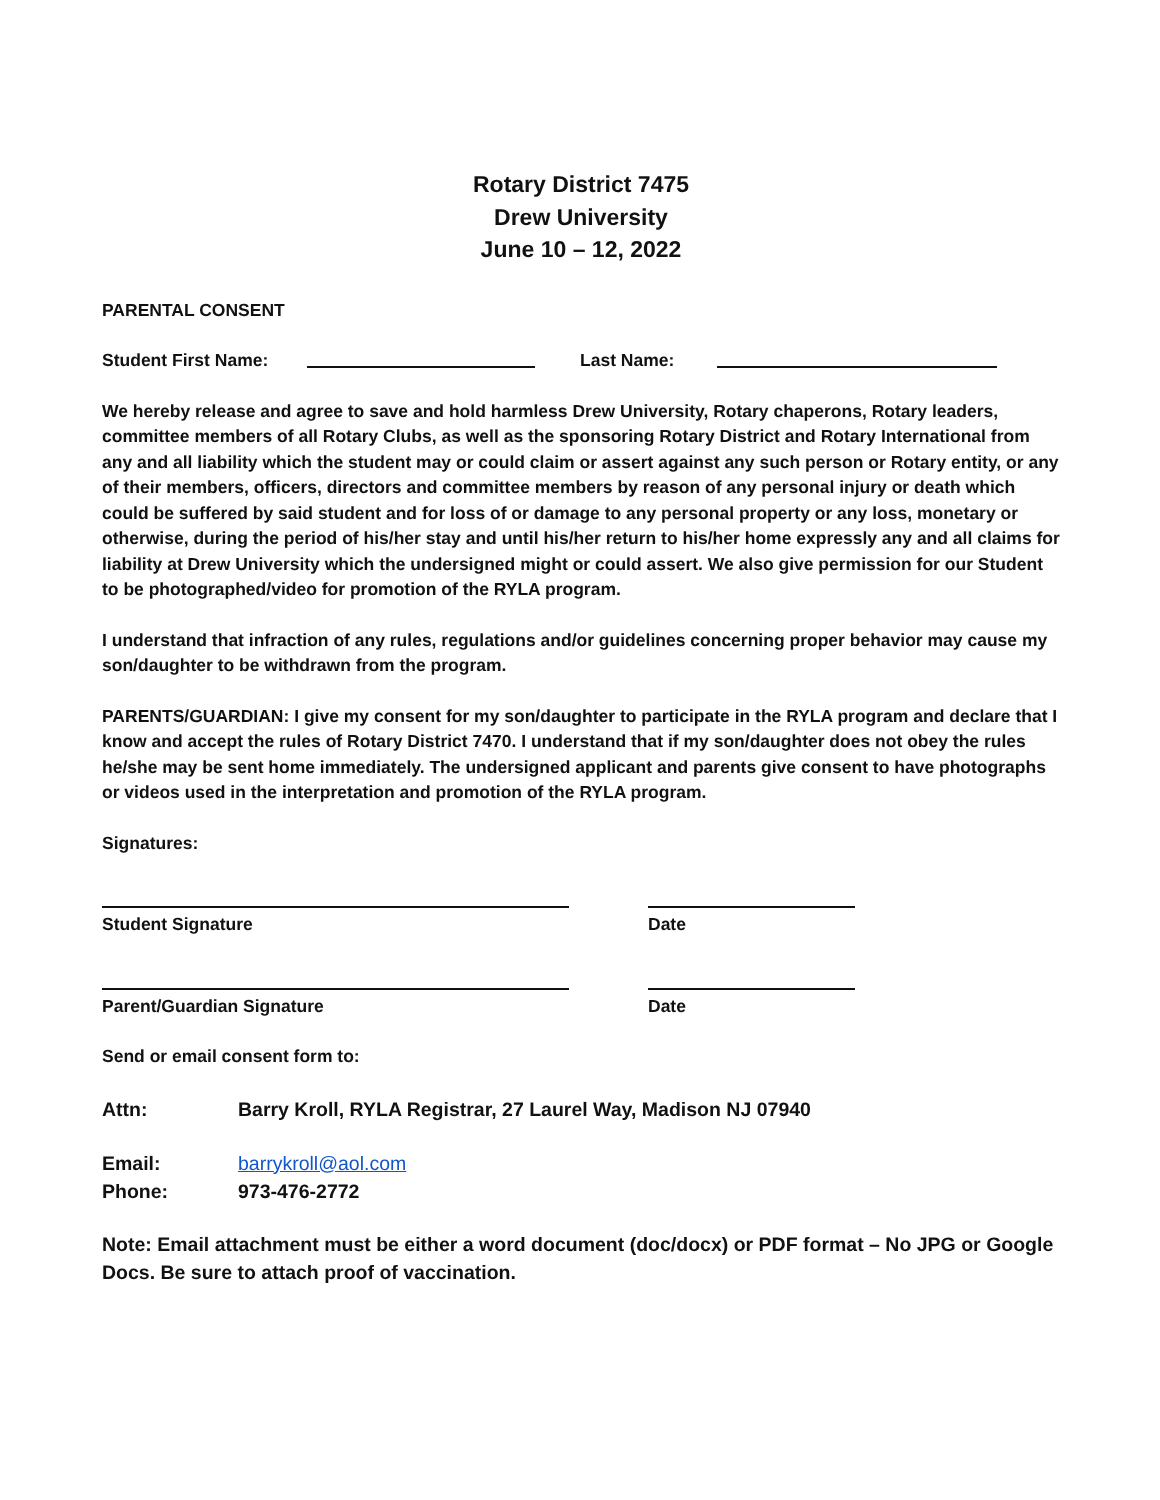Rotary District 7475
Drew University
June 10 – 12, 2022
PARENTAL CONSENT
Student First Name: Last Name:
We hereby release and agree to save and hold harmless Drew University, Rotary chaperons, Rotary leaders, committee members of all Rotary Clubs, as well as the sponsoring Rotary District and Rotary International from any and all liability which the student may or could claim or assert against any such person or Rotary entity, or any of their members, officers, directors and committee members by reason of any personal injury or death which could be suffered by said student and for loss of or damage to any personal property or any loss, monetary or otherwise, during the period of his/her stay and until his/her return to his/her home expressly any and all claims for liability at Drew University which the undersigned might or could assert. We also give permission for our Student to be photographed/video for promotion of the RYLA program.
I understand that infraction of any rules, regulations and/or guidelines concerning proper behavior may cause my son/daughter to be withdrawn from the program.
PARENTS/GUARDIAN: I give my consent for my son/daughter to participate in the RYLA program and declare that I know and accept the rules of Rotary District 7470. I understand that if my son/daughter does not obey the rules he/she may be sent home immediately. The undersigned applicant and parents give consent to have photographs or videos used in the interpretation and promotion of the RYLA program.
Signatures:
Student Signature Date
Parent/Guardian Signature Date
Send or email consent form to:
Attn: Barry Kroll, RYLA Registrar, 27 Laurel Way, Madison NJ 07940
Email: barrykroll@aol.com
Phone: 973-476-2772
Note: Email attachment must be either a word document (doc/docx) or PDF format – No JPG or Google Docs. Be sure to attach proof of vaccination.